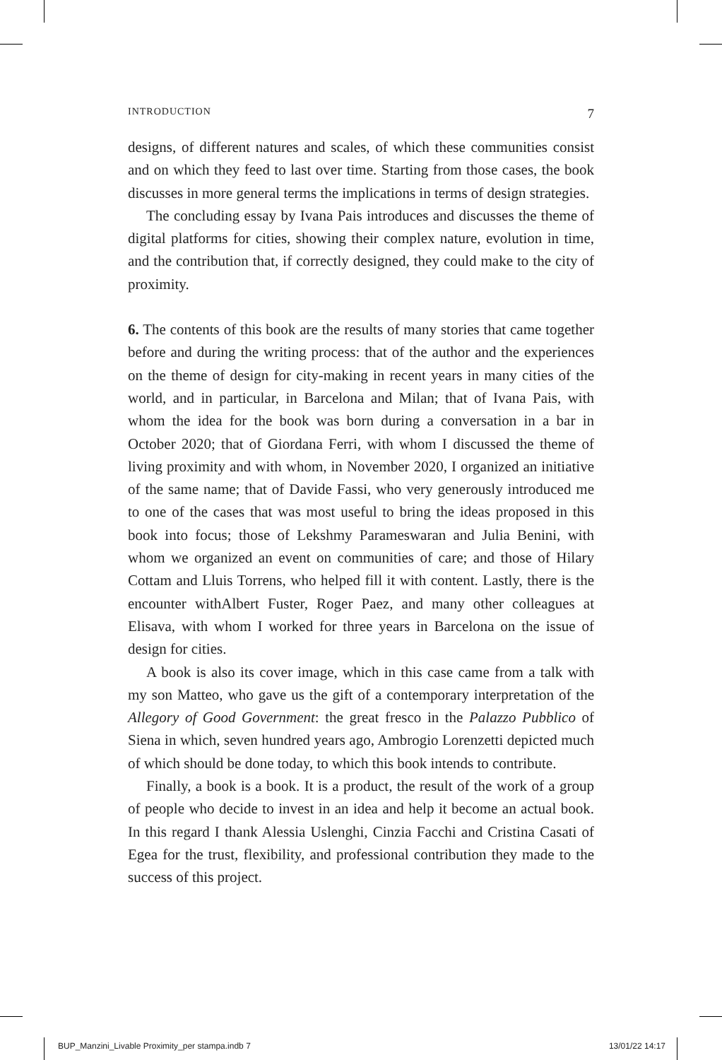INTRODUCTION 7
designs, of different natures and scales, of which these communities consist and on which they feed to last over time. Starting from those cases, the book discusses in more general terms the implications in terms of design strategies.
The concluding essay by Ivana Pais introduces and discusses the theme of digital platforms for cities, showing their complex nature, evolution in time, and the contribution that, if correctly designed, they could make to the city of proximity.
6. The contents of this book are the results of many stories that came together before and during the writing process: that of the author and the experiences on the theme of design for city-making in recent years in many cities of the world, and in particular, in Barcelona and Milan; that of Ivana Pais, with whom the idea for the book was born during a conversation in a bar in October 2020; that of Giordana Ferri, with whom I discussed the theme of living proximity and with whom, in November 2020, I organized an initiative of the same name; that of Davide Fassi, who very generously introduced me to one of the cases that was most useful to bring the ideas proposed in this book into focus; those of Lekshmy Parameswaran and Julia Benini, with whom we organized an event on communities of care; and those of Hilary Cottam and Lluis Torrens, who helped fill it with content. Lastly, there is the encounter withAlbert Fuster, Roger Paez, and many other colleagues at Elisava, with whom I worked for three years in Barcelona on the issue of design for cities.
A book is also its cover image, which in this case came from a talk with my son Matteo, who gave us the gift of a contemporary interpretation of the Allegory of Good Government: the great fresco in the Palazzo Pubblico of Siena in which, seven hundred years ago, Ambrogio Lorenzetti depicted much of which should be done today, to which this book intends to contribute.
Finally, a book is a book. It is a product, the result of the work of a group of people who decide to invest in an idea and help it become an actual book. In this regard I thank Alessia Uslenghi, Cinzia Facchi and Cristina Casati of Egea for the trust, flexibility, and professional contribution they made to the success of this project.
BUP_Manzini_Livable Proximity_per stampa.indb 7 13/01/22 14:17